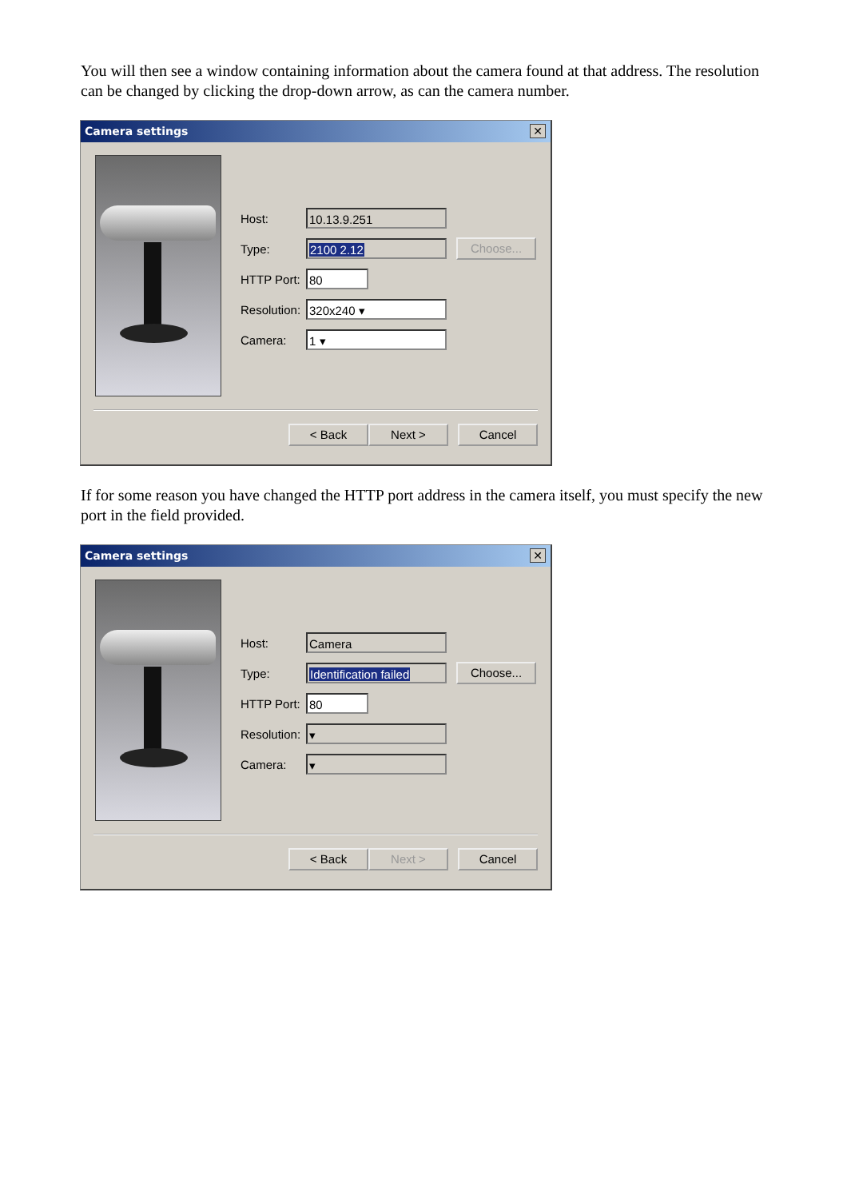You will then see a window containing information about the camera found at that address. The resolution can be changed by clicking the drop-down arrow, as can the camera number.
Camera settings ✕
Host: 10.13.9.251
Type: 2100 2.12 Choose...
HTTP Port: 80
Resolution: 320x240 ▾
Camera: 1 ▾
< Back Next > Cancel
If for some reason you have changed the HTTP port address in the camera itself, you must specify the new port in the field provided.
Camera settings ✕
Host: Camera
Type: Identification failed Choose...
HTTP Port: 80
Resolution: ▾
Camera: ▾
< Back Next > Cancel